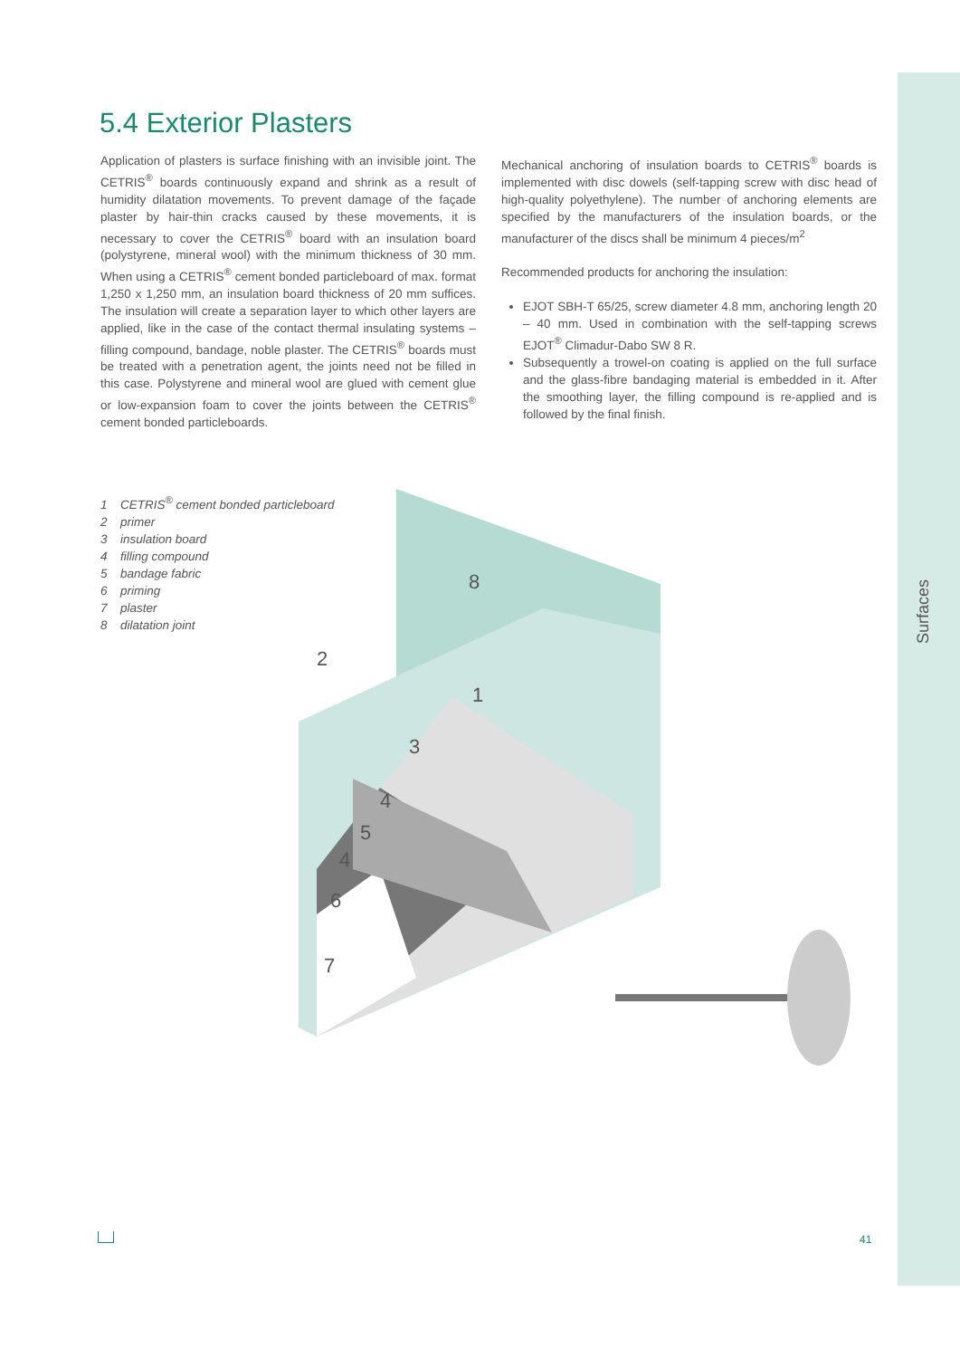Surfaces
5.4 Exterior Plasters
Application of plasters is surface finishing with an invisible joint. The CETRIS<sup>®</sup> boards continuously expand and shrink as a result of humidity dilatation movements. To prevent damage of the façade plaster by hair-thin cracks caused by these movements, it is necessary to cover the CETRIS<sup>®</sup> board with an insulation board (polystyrene, mineral wool) with the minimum thickness of 30 mm. When using a CETRIS<sup>®</sup> cement bonded particleboard of max. format 1,250 x 1,250 mm, an insulation board thickness of 20 mm suffices. The insulation will create a separation layer to which other layers are applied, like in the case of the contact thermal insulating systems – filling compound, bandage, noble plaster. The CETRIS<sup>®</sup> boards must be treated with a penetration agent, the joints need not be filled in this case. Polystyrene and mineral wool are glued with cement glue or low-expansion foam to cover the joints between the CETRIS<sup>®</sup> cement bonded particleboards.
Mechanical anchoring of insulation boards to CETRIS<sup>®</sup> boards is implemented with disc dowels (self-tapping screw with disc head of high-quality polyethylene). The number of anchoring elements are specified by the manufacturers of the insulation boards, or the manufacturer of the discs shall be minimum 4 pieces/m<sup>2</sup>
Recommended products for anchoring the insulation:
EJOT SBH-T 65/25, screw diameter 4.8 mm, anchoring length 20 – 40 mm. Used in combination with the self-tapping screws EJOT<sup>®</sup> Climadur-Dabo SW 8 R.
Subsequently a trowel-on coating is applied on the full surface and the glass-fibre bandaging material is embedded in it. After the smoothing layer, the filling compound is re-applied and is followed by the final finish.
1 CETRIS<sup>®</sup> cement bonded particleboard
2 primer
3 insulation board
4 filling compound
5 bandage fabric
6 priming
7 plaster
8 dilatation joint
2
8
1
3
4
5
4
6
7
41